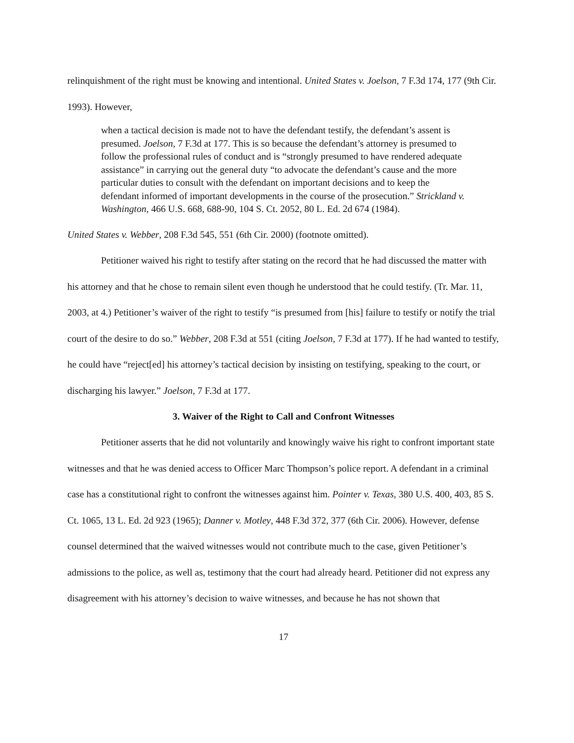relinquishment of the right must be knowing and intentional. United States v. Joelson, 7 F.3d 174, 177 (9th Cir. 1993). However,
when a tactical decision is made not to have the defendant testify, the defendant’s assent is presumed. Joelson, 7 F.3d at 177. This is so because the defendant’s attorney is presumed to follow the professional rules of conduct and is “strongly presumed to have rendered adequate assistance” in carrying out the general duty “to advocate the defendant’s cause and the more particular duties to consult with the defendant on important decisions and to keep the defendant informed of important developments in the course of the prosecution.” Strickland v. Washington, 466 U.S. 668, 688-90, 104 S. Ct. 2052, 80 L. Ed. 2d 674 (1984).
United States v. Webber, 208 F.3d 545, 551 (6th Cir. 2000) (footnote omitted).
Petitioner waived his right to testify after stating on the record that he had discussed the matter with his attorney and that he chose to remain silent even though he understood that he could testify. (Tr. Mar. 11, 2003, at 4.) Petitioner’s waiver of the right to testify “is presumed from [his] failure to testify or notify the trial court of the desire to do so.” Webber, 208 F.3d at 551 (citing Joelson, 7 F.3d at 177). If he had wanted to testify, he could have “reject[ed] his attorney’s tactical decision by insisting on testifying, speaking to the court, or discharging his lawyer.” Joelson, 7 F.3d at 177.
3. Waiver of the Right to Call and Confront Witnesses
Petitioner asserts that he did not voluntarily and knowingly waive his right to confront important state witnesses and that he was denied access to Officer Marc Thompson’s police report. A defendant in a criminal case has a constitutional right to confront the witnesses against him. Pointer v. Texas, 380 U.S. 400, 403, 85 S. Ct. 1065, 13 L. Ed. 2d 923 (1965); Danner v. Motley, 448 F.3d 372, 377 (6th Cir. 2006). However, defense counsel determined that the waived witnesses would not contribute much to the case, given Petitioner’s admissions to the police, as well as, testimony that the court had already heard. Petitioner did not express any disagreement with his attorney’s decision to waive witnesses, and because he has not shown that
17